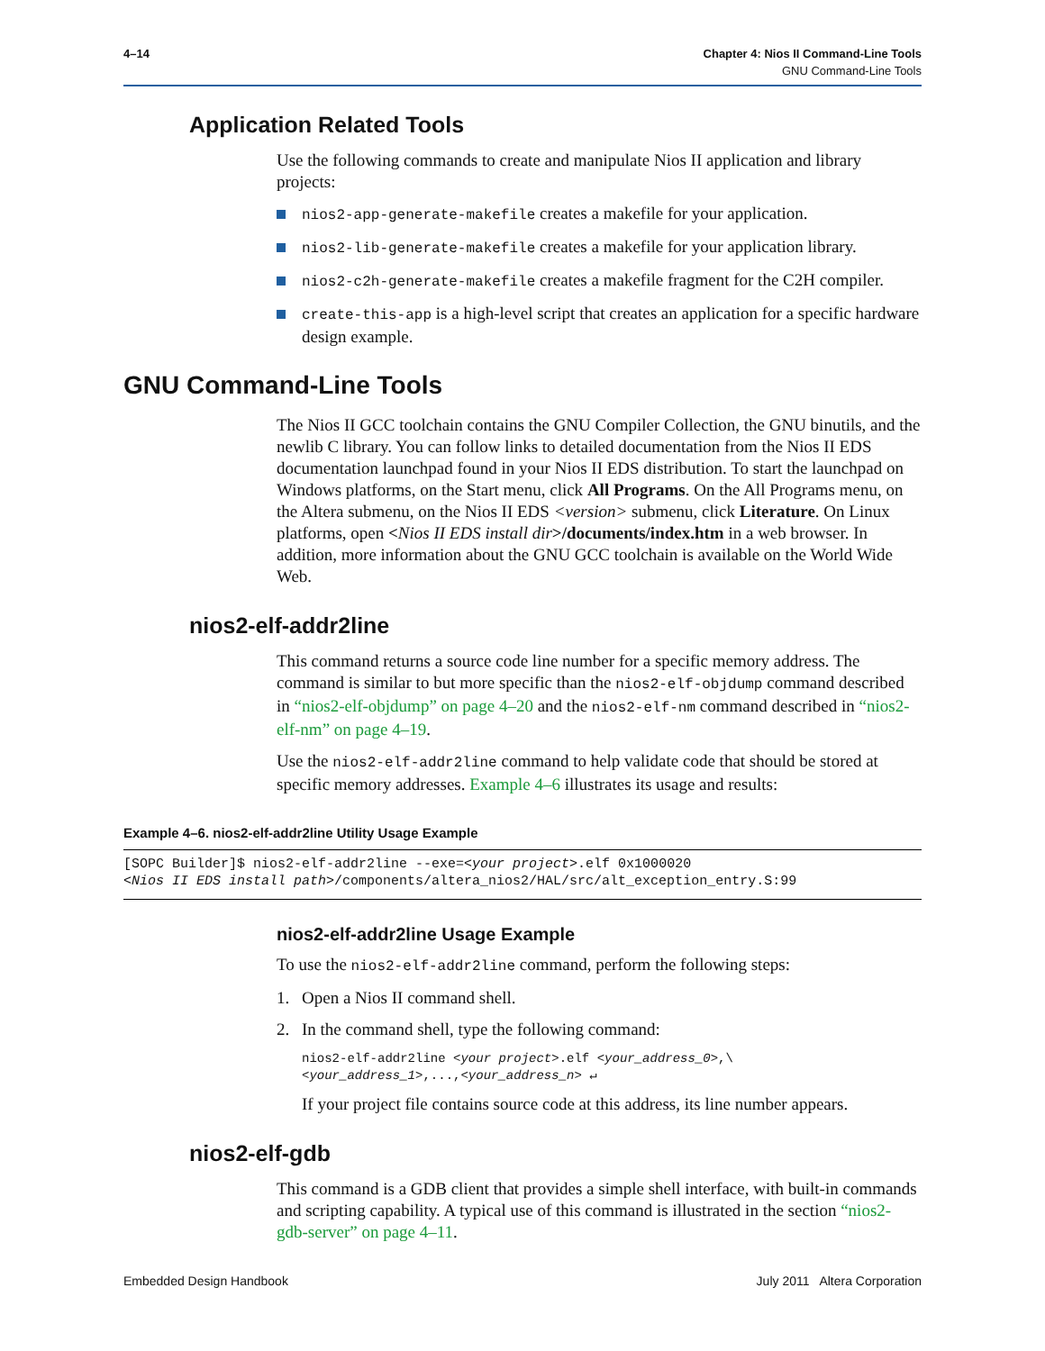4–14 Chapter 4: Nios II Command-Line Tools
GNU Command-Line Tools
Application Related Tools
Use the following commands to create and manipulate Nios II application and library projects:
nios2-app-generate-makefile creates a makefile for your application.
nios2-lib-generate-makefile creates a makefile for your application library.
nios2-c2h-generate-makefile creates a makefile fragment for the C2H compiler.
create-this-app is a high-level script that creates an application for a specific hardware design example.
GNU Command-Line Tools
The Nios II GCC toolchain contains the GNU Compiler Collection, the GNU binutils, and the newlib C library. You can follow links to detailed documentation from the Nios II EDS documentation launchpad found in your Nios II EDS distribution. To start the launchpad on Windows platforms, on the Start menu, click All Programs. On the All Programs menu, on the Altera submenu, on the Nios II EDS <version> submenu, click Literature. On Linux platforms, open <Nios II EDS install dir>/documents/index.htm in a web browser. In addition, more information about the GNU GCC toolchain is available on the World Wide Web.
nios2-elf-addr2line
This command returns a source code line number for a specific memory address. The command is similar to but more specific than the nios2-elf-objdump command described in “nios2-elf-objdump” on page 4–20 and the nios2-elf-nm command described in “nios2-elf-nm” on page 4–19.
Use the nios2-elf-addr2line command to help validate code that should be stored at specific memory addresses. Example 4–6 illustrates its usage and results:
Example 4–6. nios2-elf-addr2line Utility Usage Example
[SOPC Builder]$ nios2-elf-addr2line --exe=<your project>.elf 0x1000020
<Nios II EDS install path>/components/altera_nios2/HAL/src/alt_exception_entry.S:99
nios2-elf-addr2line Usage Example
To use the nios2-elf-addr2line command, perform the following steps:
1. Open a Nios II command shell.
2. In the command shell, type the following command:
nios2-elf-addr2line <your project>.elf <your_address_0>,\
<your_address_1>,...,<your_address_n> ↵
If your project file contains source code at this address, its line number appears.
nios2-elf-gdb
This command is a GDB client that provides a simple shell interface, with built-in commands and scripting capability. A typical use of this command is illustrated in the section “nios2-gdb-server” on page 4–11.
Embedded Design Handbook July 2011 Altera Corporation